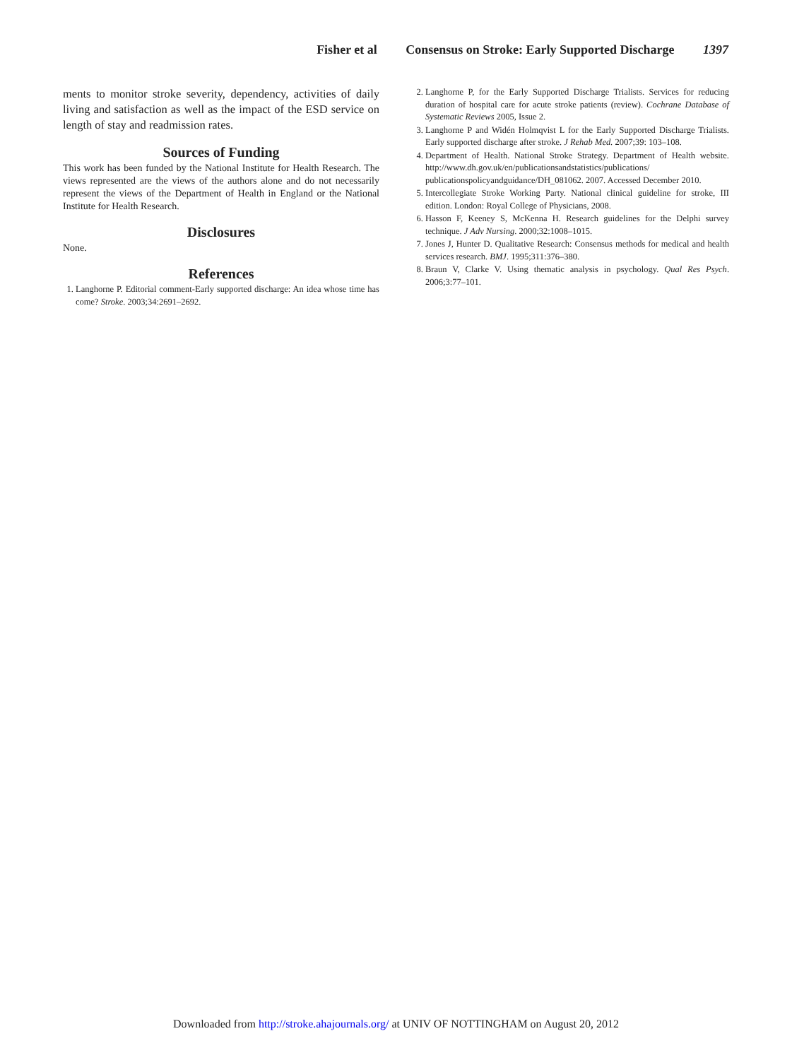Fisher et al Consensus on Stroke: Early Supported Discharge 1397
ments to monitor stroke severity, dependency, activities of daily living and satisfaction as well as the impact of the ESD service on length of stay and readmission rates.
Sources of Funding
This work has been funded by the National Institute for Health Research. The views represented are the views of the authors alone and do not necessarily represent the views of the Department of Health in England or the National Institute for Health Research.
Disclosures
None.
References
1. Langhorne P. Editorial comment-Early supported discharge: An idea whose time has come? Stroke. 2003;34:2691–2692.
2. Langhorne P, for the Early Supported Discharge Trialists. Services for reducing duration of hospital care for acute stroke patients (review). Cochrane Database of Systematic Reviews 2005, Issue 2.
3. Langhorne P and Widén Holmqvist L for the Early Supported Discharge Trialists. Early supported discharge after stroke. J Rehab Med. 2007;39: 103–108.
4. Department of Health. National Stroke Strategy. Department of Health website. http://www.dh.gov.uk/en/publicationsandstatistics/publications/ publicationspolicyandguidance/DH_081062. 2007. Accessed December 2010.
5. Intercollegiate Stroke Working Party. National clinical guideline for stroke, III edition. London: Royal College of Physicians, 2008.
6. Hasson F, Keeney S, McKenna H. Research guidelines for the Delphi survey technique. J Adv Nursing. 2000;32:1008–1015.
7. Jones J, Hunter D. Qualitative Research: Consensus methods for medical and health services research. BMJ. 1995;311:376–380.
8. Braun V, Clarke V. Using thematic analysis in psychology. Qual Res Psych. 2006;3:77–101.
Downloaded from http://stroke.ahajournals.org/ at UNIV OF NOTTINGHAM on August 20, 2012